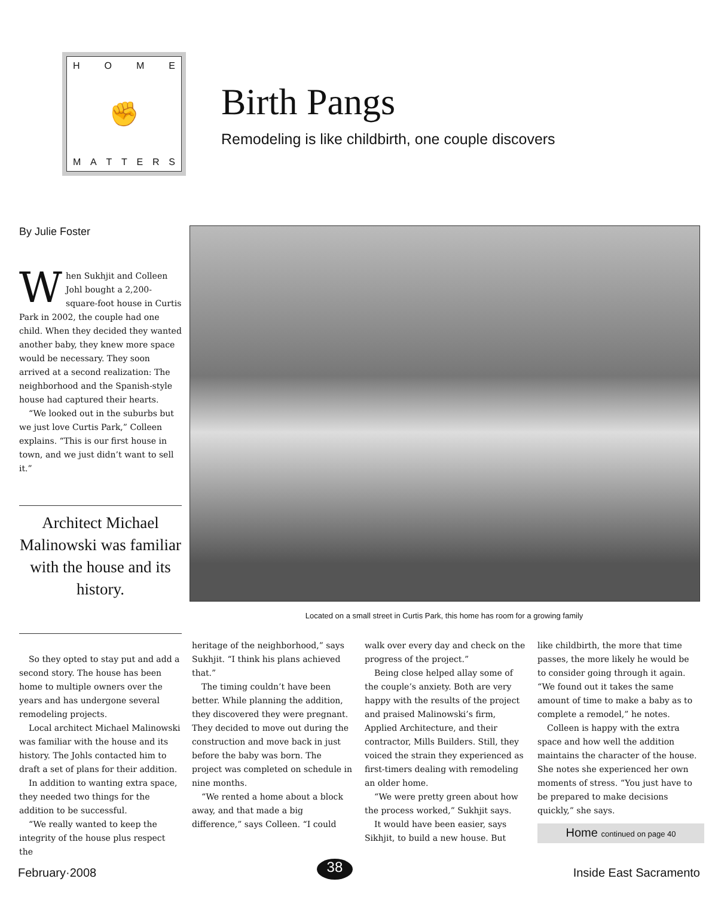HOME
✊
MATTERS
Birth Pangs
Remodeling is like childbirth, one couple discovers
By Julie Foster
When Sukhjit and Colleen Johl bought a 2,200-square-foot house in Curtis Park in 2002, the couple had one child. When they decided they wanted another baby, they knew more space would be necessary. They soon arrived at a second realization: The neighborhood and the Spanish-style house had captured their hearts.
“We looked out in the suburbs but we just love Curtis Park,” Colleen explains. “This is our first house in town, and we just didn’t want to sell it.”
Architect Michael Malinowski was familiar with the house and its history.
Located on a small street in Curtis Park, this home has room for a growing family
So they opted to stay put and add a second story. The house has been home to multiple owners over the years and has undergone several remodeling projects.
Local architect Michael Malinowski was familiar with the house and its history. The Johls contacted him to draft a set of plans for their addition.
In addition to wanting extra space, they needed two things for the addition to be successful.
“We really wanted to keep the integrity of the house plus respect the
heritage of the neighborhood,” says Sukhjit. “I think his plans achieved that.”
The timing couldn’t have been better. While planning the addition, they discovered they were pregnant. They decided to move out during the construction and move back in just before the baby was born. The project was completed on schedule in nine months.
“We rented a home about a block away, and that made a big difference,” says Colleen. “I could
walk over every day and check on the progress of the project.”
Being close helped allay some of the couple’s anxiety. Both are very happy with the results of the project and praised Malinowski’s firm, Applied Architecture, and their contractor, Mills Builders. Still, they voiced the strain they experienced as first-timers dealing with remodeling an older home.
“We were pretty green about how the process worked,” Sukhjit says.
It would have been easier, says Sikhjit, to build a new house. But
like childbirth, the more that time passes, the more likely he would be to consider going through it again. “We found out it takes the same amount of time to make a baby as to complete a remodel,” he notes.
Colleen is happy with the extra space and how well the addition maintains the character of the house. She notes she experienced her own moments of stress. “You just have to be prepared to make decisions quickly,” she says.
Home continued on page 40
February·2008 38 Inside East Sacramento